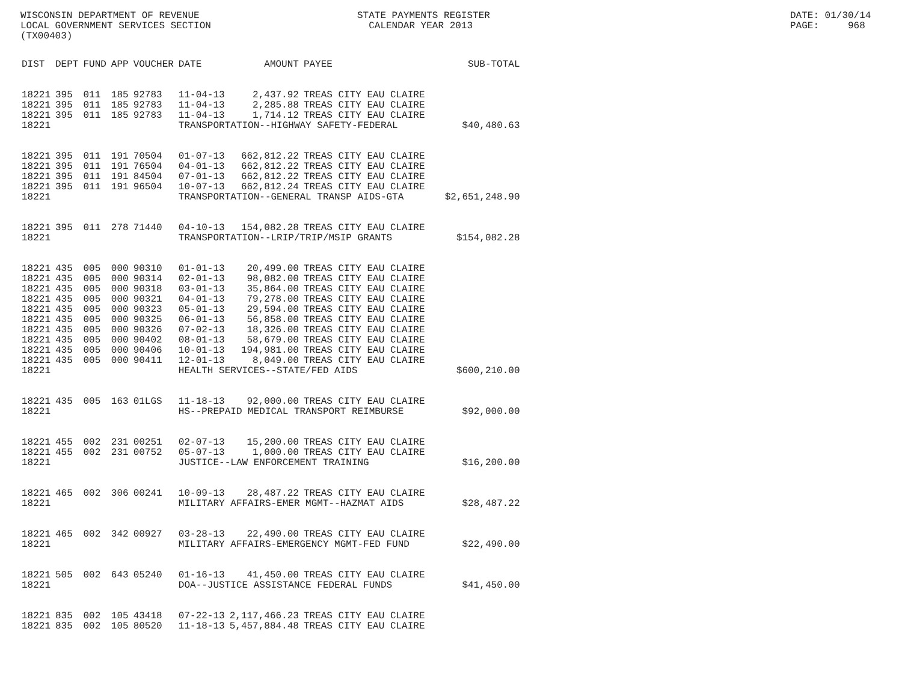WISCONSIN DEPARTMENT OF REVENUE LOCAL GOVERNMENT SERVICES SECTION (TX00403)
STATE PAYMENTS REGISTER CALENDAR YEAR 2013
DATE: 01/30/14 PAGE: 968
| DIST | DEPT | FUND | APP | VOUCHER | DATE | AMOUNT | PAYEE | SUB-TOTAL |
| --- | --- | --- | --- | --- | --- | --- | --- | --- |
| 18221 | 395 | 011 | 185 | 92783 | 11-04-13 | 2,437.92 | TREAS CITY EAU CLAIRE | |
| 18221 | 395 | 011 | 185 | 92783 | 11-04-13 | 2,285.88 | TREAS CITY EAU CLAIRE | |
| 18221 | 395 | 011 | 185 | 92783 | 11-04-13 | 1,714.12 | TREAS CITY EAU CLAIRE | |
| 18221 | | | | | TRANSPORTATION--HIGHWAY SAFETY-FEDERAL | | | $40,480.63 |
| 18221 | 395 | 011 | 191 | 70504 | 01-07-13 | 662,812.22 | TREAS CITY EAU CLAIRE | |
| 18221 | 395 | 011 | 191 | 76504 | 04-01-13 | 662,812.22 | TREAS CITY EAU CLAIRE | |
| 18221 | 395 | 011 | 191 | 84504 | 07-01-13 | 662,812.22 | TREAS CITY EAU CLAIRE | |
| 18221 | 395 | 011 | 191 | 96504 | 10-07-13 | 662,812.24 | TREAS CITY EAU CLAIRE | |
| 18221 | | | | | TRANSPORTATION--GENERAL TRANSP AIDS-GTA | | | $2,651,248.90 |
| 18221 | 395 | 011 | 278 | 71440 | 04-10-13 | 154,082.28 | TREAS CITY EAU CLAIRE | |
| 18221 | | | | | TRANSPORTATION--LRIP/TRIP/MSIP GRANTS | | | $154,082.28 |
| 18221 | 435 | 005 | 000 | 90310 | 01-01-13 | 20,499.00 | TREAS CITY EAU CLAIRE | |
| 18221 | 435 | 005 | 000 | 90314 | 02-01-13 | 98,082.00 | TREAS CITY EAU CLAIRE | |
| 18221 | 435 | 005 | 000 | 90318 | 03-01-13 | 35,864.00 | TREAS CITY EAU CLAIRE | |
| 18221 | 435 | 005 | 000 | 90321 | 04-01-13 | 79,278.00 | TREAS CITY EAU CLAIRE | |
| 18221 | 435 | 005 | 000 | 90323 | 05-01-13 | 29,594.00 | TREAS CITY EAU CLAIRE | |
| 18221 | 435 | 005 | 000 | 90325 | 06-01-13 | 56,858.00 | TREAS CITY EAU CLAIRE | |
| 18221 | 435 | 005 | 000 | 90326 | 07-02-13 | 18,326.00 | TREAS CITY EAU CLAIRE | |
| 18221 | 435 | 005 | 000 | 90402 | 08-01-13 | 58,679.00 | TREAS CITY EAU CLAIRE | |
| 18221 | 435 | 005 | 000 | 90406 | 10-01-13 | 194,981.00 | TREAS CITY EAU CLAIRE | |
| 18221 | 435 | 005 | 000 | 90411 | 12-01-13 | 8,049.00 | TREAS CITY EAU CLAIRE | |
| 18221 | | | | | HEALTH SERVICES--STATE/FED AIDS | | | $600,210.00 |
| 18221 | 435 | 005 | 163 | 01LGS | 11-18-13 | 92,000.00 | TREAS CITY EAU CLAIRE | |
| 18221 | | | | | HS--PREPAID MEDICAL TRANSPORT REIMBURSE | | | $92,000.00 |
| 18221 | 455 | 002 | 231 | 00251 | 02-07-13 | 15,200.00 | TREAS CITY EAU CLAIRE | |
| 18221 | 455 | 002 | 231 | 00752 | 05-07-13 | 1,000.00 | TREAS CITY EAU CLAIRE | |
| 18221 | | | | | JUSTICE--LAW ENFORCEMENT TRAINING | | | $16,200.00 |
| 18221 | 465 | 002 | 306 | 00241 | 10-09-13 | 28,487.22 | TREAS CITY EAU CLAIRE | |
| 18221 | | | | | MILITARY AFFAIRS-EMER MGMT--HAZMAT AIDS | | | $28,487.22 |
| 18221 | 465 | 002 | 342 | 00927 | 03-28-13 | 22,490.00 | TREAS CITY EAU CLAIRE | |
| 18221 | | | | | MILITARY AFFAIRS-EMERGENCY MGMT-FED FUND | | | $22,490.00 |
| 18221 | 505 | 002 | 643 | 05240 | 01-16-13 | 41,450.00 | TREAS CITY EAU CLAIRE | |
| 18221 | | | | | DOA--JUSTICE ASSISTANCE FEDERAL FUNDS | | | $41,450.00 |
| 18221 | 835 | 002 | 105 | 43418 | 07-22-13 | 2,117,466.23 | TREAS CITY EAU CLAIRE | |
| 18221 | 835 | 002 | 105 | 80520 | 11-18-13 | 5,457,884.48 | TREAS CITY EAU CLAIRE | |